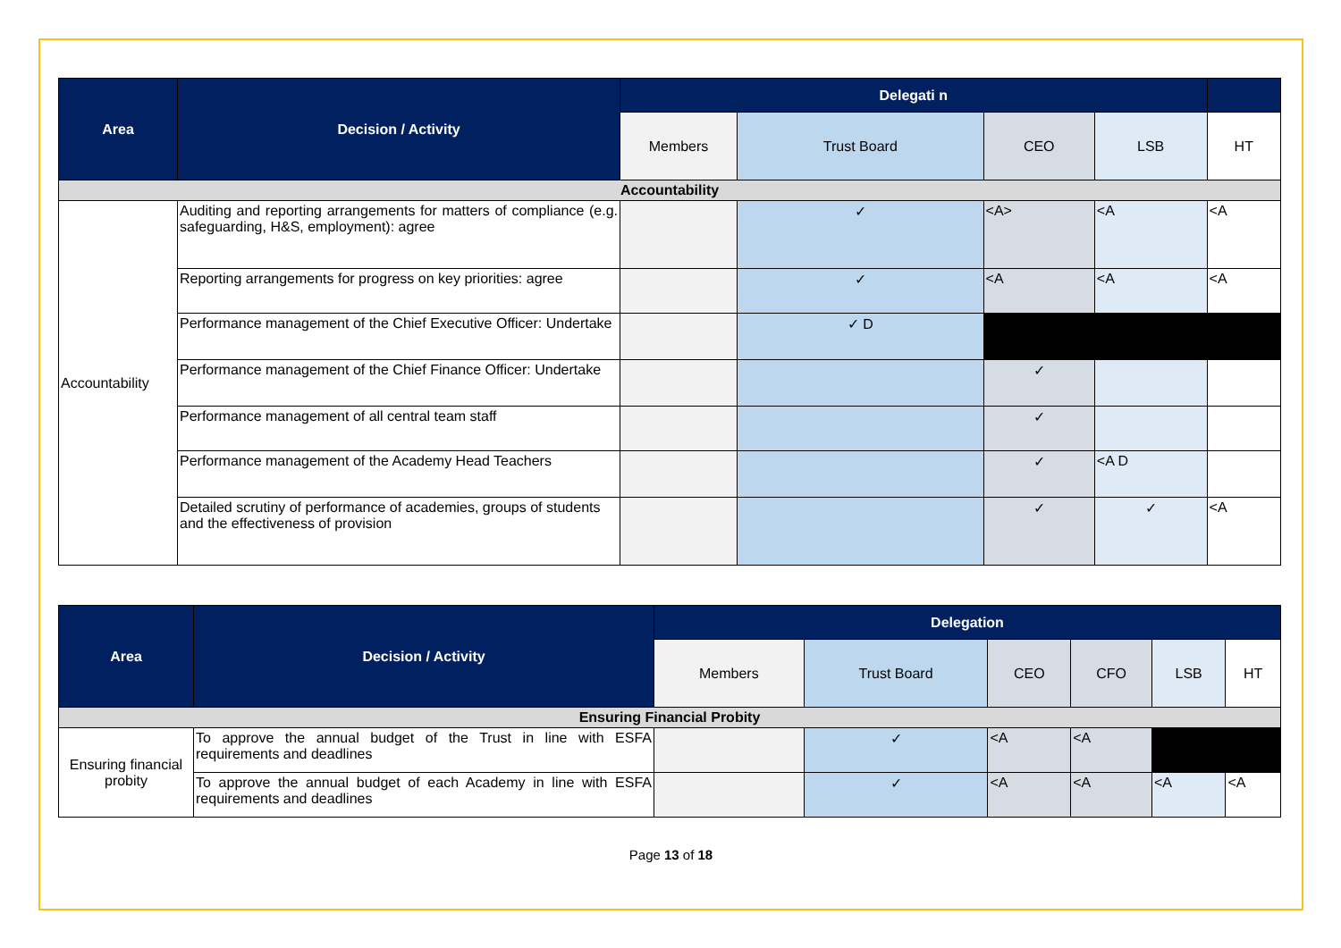| Area | Decision / Activity | Delegati n | | | | |
| --- | --- | --- | --- | --- | --- | --- |
| | | Members | Trust Board | CEO | LSB | HT |
| Accountability | | | | | | |
| Accountability | Auditing and reporting arrangements for matters of compliance (e.g. safeguarding, H&S, employment): agree | | ✓ | <A> | <A | <A |
| | Reporting arrangements for progress on key priorities: agree | | ✓ | <A | <A | <A |
| | Performance management of the Chief Executive Officer: Undertake | | ✓ D | | | |
| | Performance management of the Chief Finance Officer: Undertake | | | ✓ | | |
| | Performance management of all central team staff | | | ✓ | | |
| | Performance management of the Academy Head Teachers | | | ✓ | <A D | |
| | Detailed scrutiny of performance of academies, groups of students and the effectiveness of provision | | | ✓ | ✓ | <A |
| Area | Decision / Activity | Delegation | | | | | |
| --- | --- | --- | --- | --- | --- | --- | --- |
| | | Members | Trust Board | CEO | CFO | LSB | HT |
| Ensuring Financial Probity | | | | | | | |
| Ensuring financial probity | To approve the annual budget of the Trust in line with ESFA requirements and deadlines | | ✓ | <A | <A | | |
| | To approve the annual budget of each Academy in line with ESFA requirements and deadlines | | ✓ | <A | <A | <A | <A |
Page 13 of 18